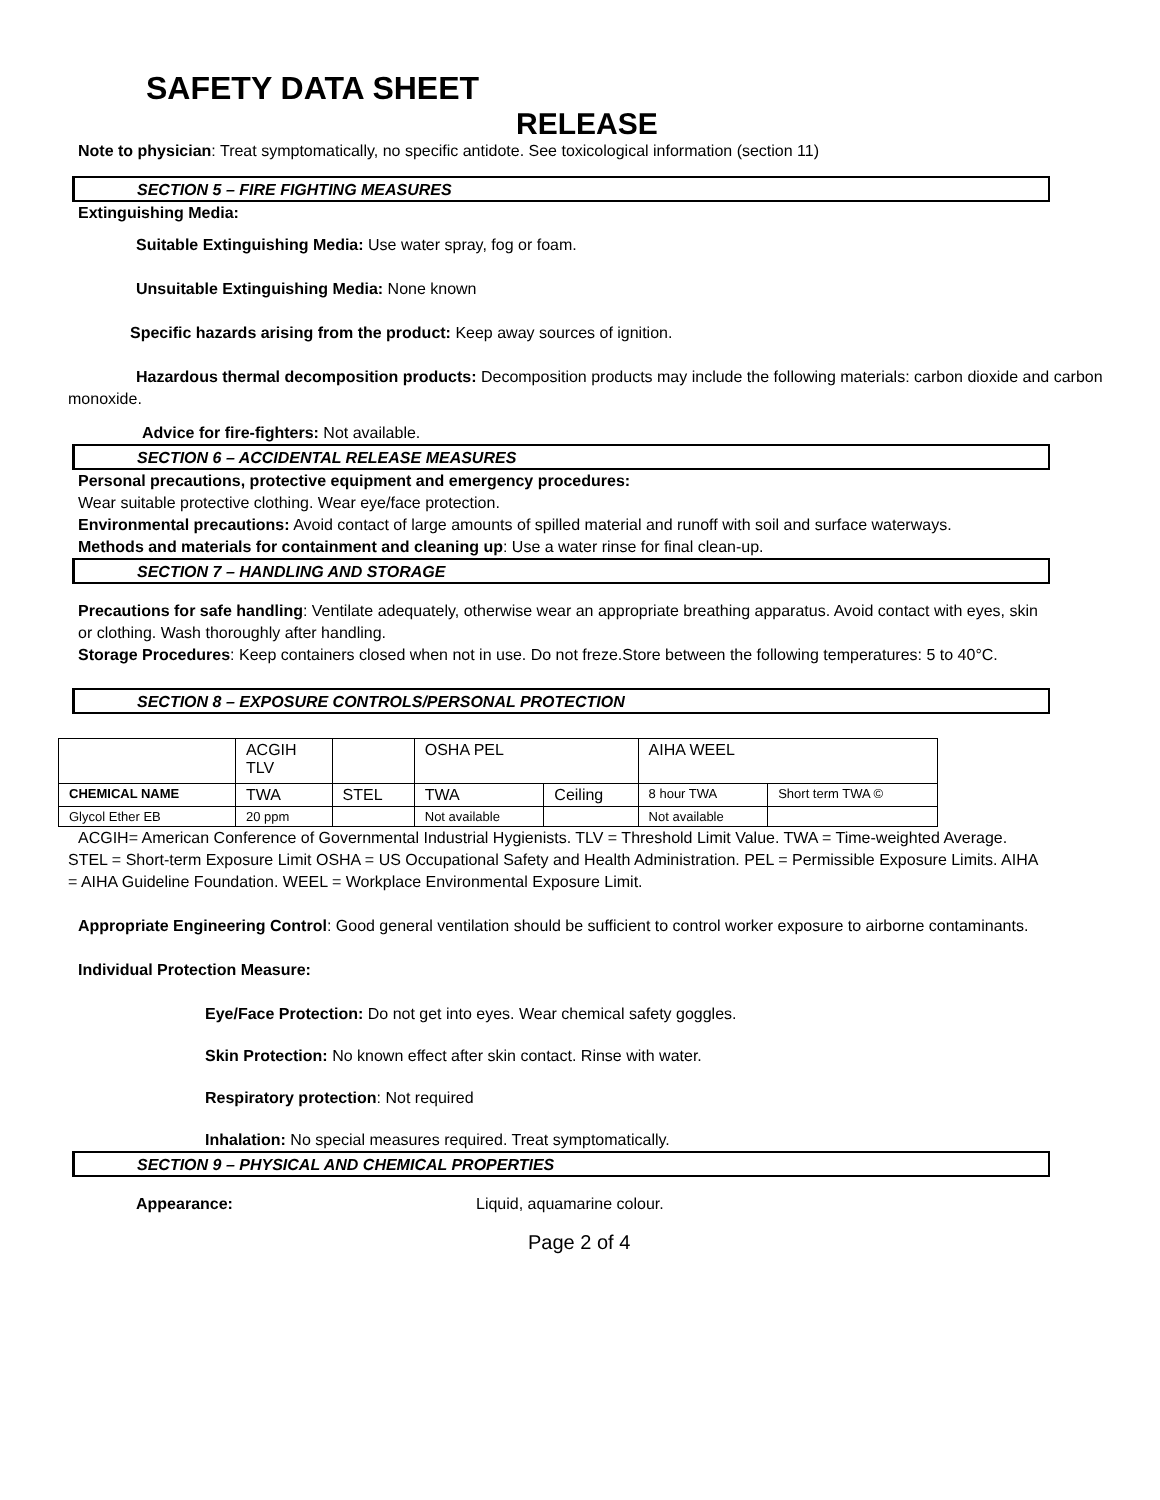SAFETY DATA SHEET
RELEASE
Note to physician: Treat symptomatically, no specific antidote. See toxicological information (section 11)
SECTION 5 – FIRE FIGHTING MEASURES
Extinguishing Media:
Suitable Extinguishing Media: Use water spray, fog or foam.
Unsuitable Extinguishing Media: None known
Specific hazards arising from the product: Keep away sources of ignition.
Hazardous thermal decomposition products: Decomposition products may include the following materials: carbon dioxide and carbon monoxide.
Advice for fire-fighters: Not available.
SECTION 6 – ACCIDENTAL RELEASE MEASURES
Personal precautions, protective equipment and emergency procedures:
Wear suitable protective clothing. Wear eye/face protection.
Environmental precautions: Avoid contact of large amounts of spilled material and runoff with soil and surface waterways.
Methods and materials for containment and cleaning up: Use a water rinse for final clean-up.
SECTION 7 – HANDLING AND STORAGE
Precautions for safe handling: Ventilate adequately, otherwise wear an appropriate breathing apparatus. Avoid contact with eyes, skin or clothing. Wash thoroughly after handling.
Storage Procedures: Keep containers closed when not in use. Do not freze.Store between the following temperatures: 5 to 40°C.
SECTION 8 – EXPOSURE CONTROLS/PERSONAL PROTECTION
| | ACGIH TLV | | OSHA PEL | | AIHA WEEL | |
| CHEMICAL NAME | TWA | STEL | TWA | Ceiling | 8 hour TWA | Short term TWA © |
| Glycol Ether EB | 20 ppm | | Not available | | Not available | |
ACGIH= American Conference of Governmental Industrial Hygienists. TLV = Threshold Limit Value. TWA = Time-weighted Average. STEL = Short-term Exposure Limit OSHA = US Occupational Safety and Health Administration. PEL = Permissible Exposure Limits. AIHA = AIHA Guideline Foundation. WEEL = Workplace Environmental Exposure Limit.
Appropriate Engineering Control: Good general ventilation should be sufficient to control worker exposure to airborne contaminants.
Individual Protection Measure:
Eye/Face Protection: Do not get into eyes. Wear chemical safety goggles.
Skin Protection: No known effect after skin contact. Rinse with water.
Respiratory protection: Not required
Inhalation: No special measures required. Treat symptomatically.
SECTION 9 – PHYSICAL AND CHEMICAL PROPERTIES
Appearance: Liquid, aquamarine colour.
Page 2 of 4